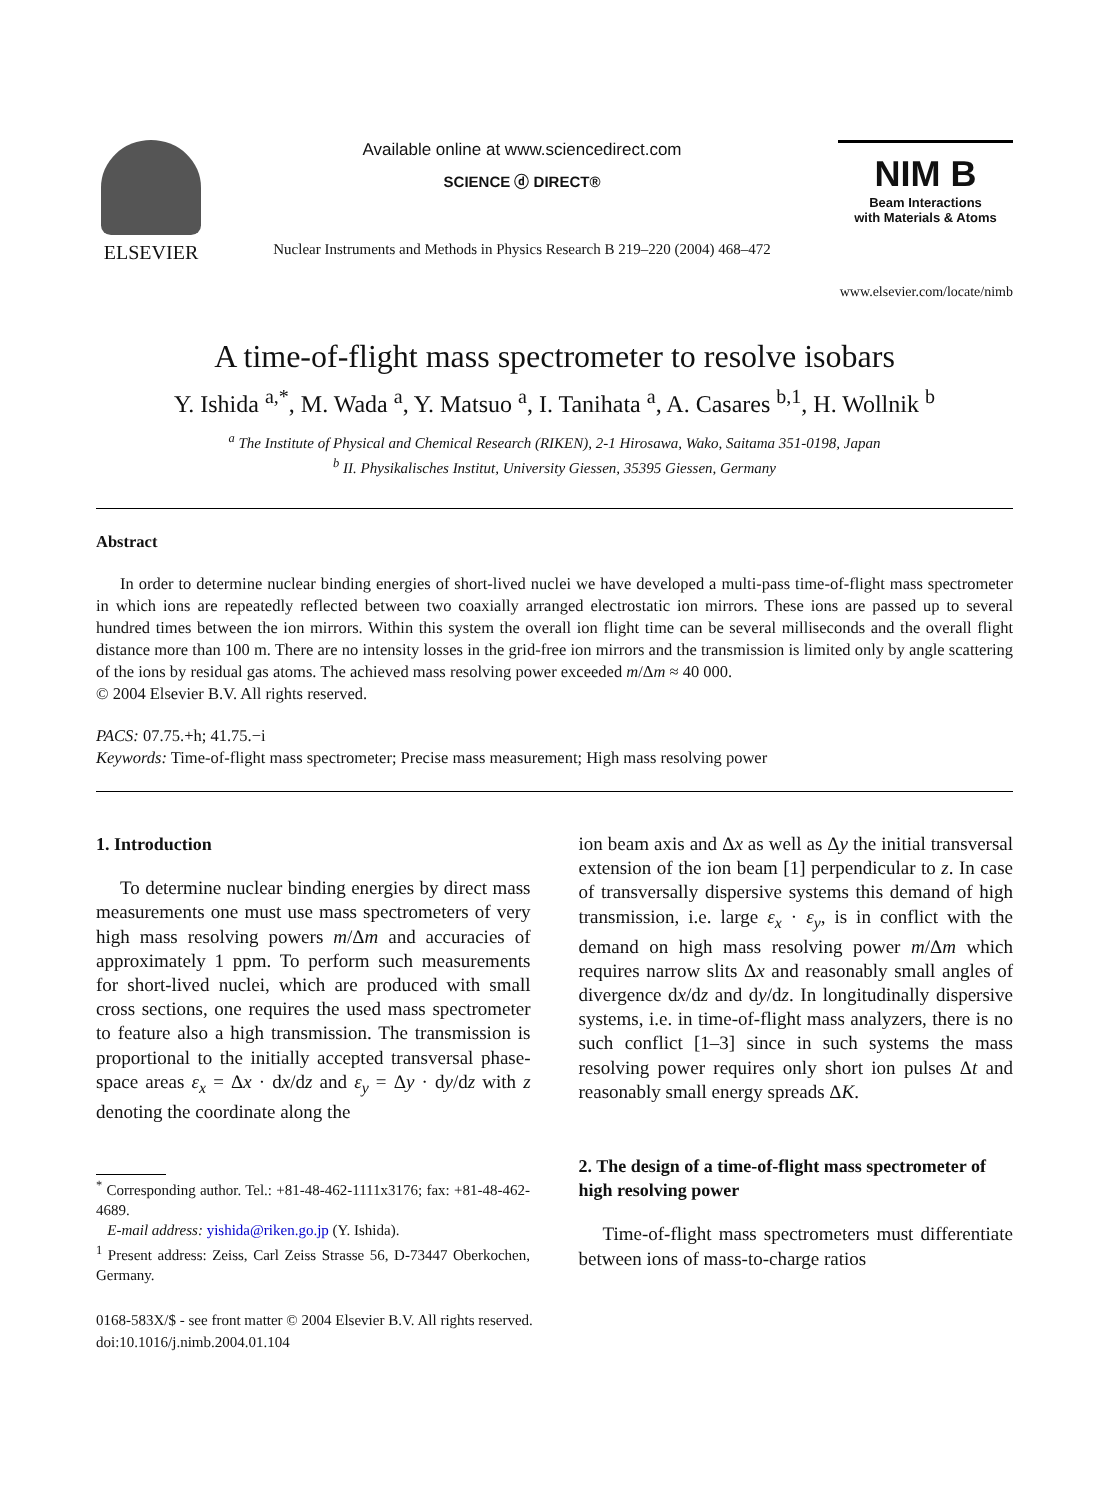ELSEVIER
Available online at www.sciencedirect.com
SCIENCE ⓓ DIRECT®
Nuclear Instruments and Methods in Physics Research B 219–220 (2004) 468–472
NIM B
Beam Interactions
with Materials & Atoms
www.elsevier.com/locate/nimb
A time-of-flight mass spectrometer to resolve isobars
Y. Ishida <sup>a,*</sup>, M. Wada <sup>a</sup>, Y. Matsuo <sup>a</sup>, I. Tanihata <sup>a</sup>, A. Casares <sup>b,1</sup>, H. Wollnik <sup>b</sup>
<sup>a</sup> The Institute of Physical and Chemical Research (RIKEN), 2-1 Hirosawa, Wako, Saitama 351-0198, Japan
<sup>b</sup> II. Physikalisches Institut, University Giessen, 35395 Giessen, Germany
Abstract
In order to determine nuclear binding energies of short-lived nuclei we have developed a multi-pass time-of-flight mass spectrometer in which ions are repeatedly reflected between two coaxially arranged electrostatic ion mirrors. These ions are passed up to several hundred times between the ion mirrors. Within this system the overall ion flight time can be several milliseconds and the overall flight distance more than 100 m. There are no intensity losses in the grid-free ion mirrors and the transmission is limited only by angle scattering of the ions by residual gas atoms. The achieved mass resolving power exceeded m/Δm ≈ 40 000.
© 2004 Elsevier B.V. All rights reserved.
PACS: 07.75.+h; 41.75.−i
Keywords: Time-of-flight mass spectrometer; Precise mass measurement; High mass resolving power
1. Introduction
To determine nuclear binding energies by direct mass measurements one must use mass spectrometers of very high mass resolving powers m/Δm and accuracies of approximately 1 ppm. To perform such measurements for short-lived nuclei, which are produced with small cross sections, one requires the used mass spectrometer to feature also a high transmission. The transmission is proportional to the initially accepted transversal phase-space areas ε<sub>x</sub> = Δx · dx/dz and ε<sub>y</sub> = Δy · dy/dz with z denoting the coordinate along the
<sup>*</sup> Corresponding author. Tel.: +81-48-462-1111x3176; fax: +81-48-462-4689.
E-mail address: yishida@riken.go.jp (Y. Ishida).
<sup>1</sup> Present address: Zeiss, Carl Zeiss Strasse 56, D-73447 Oberkochen, Germany.
ion beam axis and Δx as well as Δy the initial transversal extension of the ion beam [1] perpendicular to z. In case of transversally dispersive systems this demand of high transmission, i.e. large ε<sub>x</sub> · ε<sub>y</sub>, is in conflict with the demand on high mass resolving power m/Δm which requires narrow slits Δx and reasonably small angles of divergence dx/dz and dy/dz. In longitudinally dispersive systems, i.e. in time-of-flight mass analyzers, there is no such conflict [1–3] since in such systems the mass resolving power requires only short ion pulses Δt and reasonably small energy spreads ΔK.
2. The design of a time-of-flight mass spectrometer of high resolving power
Time-of-flight mass spectrometers must differentiate between ions of mass-to-charge ratios
0168-583X/$ - see front matter © 2004 Elsevier B.V. All rights reserved.
doi:10.1016/j.nimb.2004.01.104